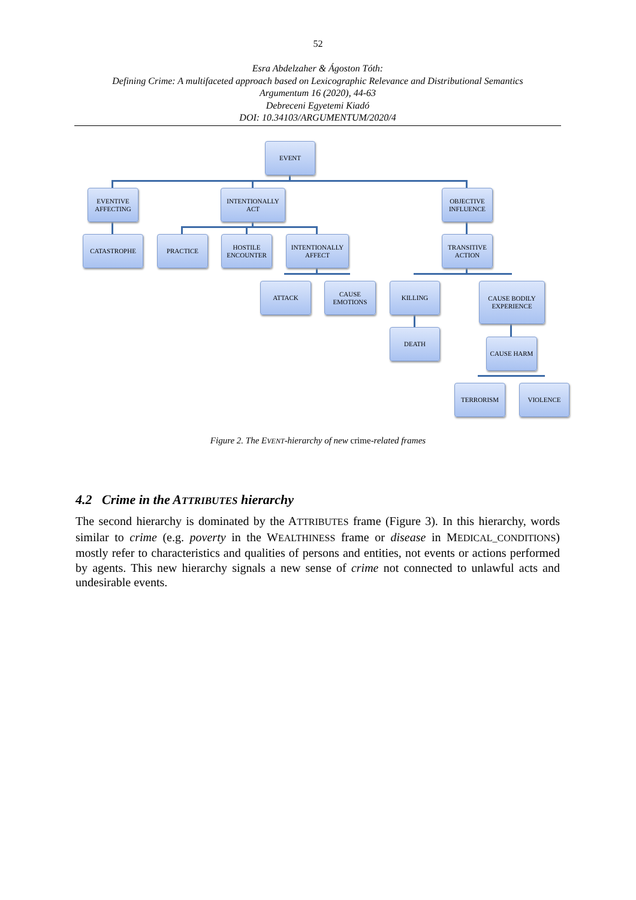52
Esra Abdelzaher & Ágoston Tóth:
Defining Crime: A multifaceted approach based on Lexicographic Relevance and Distributional Semantics
Argumentum 16 (2020), 44-63
Debreceni Egyetemi Kiadó
DOI: 10.34103/ARGUMENTUM/2020/4
EVENT
EVENTIVE
AFFECTING
INTENTIONALLY
ACT
OBJECTIVE
INFLUENCE
CATASTROPHE PRACTICE
HOSTILE
ENCOUNTER
INTENTIONALLY
AFFECT
TRANSITIVE
ACTION
ATTACK
CAUSE
EMOTIONS
KILLING
CAUSE BODILY
EXPERIENCE
DEATH
CAUSE HARM
TERRORISM VIOLENCE
Figure 2. The EVENT-hierarchy of new crime-related frames
4.2 Crime in the ATTRIBUTES hierarchy
The second hierarchy is dominated by the ATTRIBUTES frame (Figure 3). In this hierarchy, words similar to crime (e.g. poverty in the WEALTHINESS frame or disease in MEDICAL_CONDITIONS) mostly refer to characteristics and qualities of persons and entities, not events or actions performed by agents. This new hierarchy signals a new sense of crime not connected to unlawful acts and undesirable events.